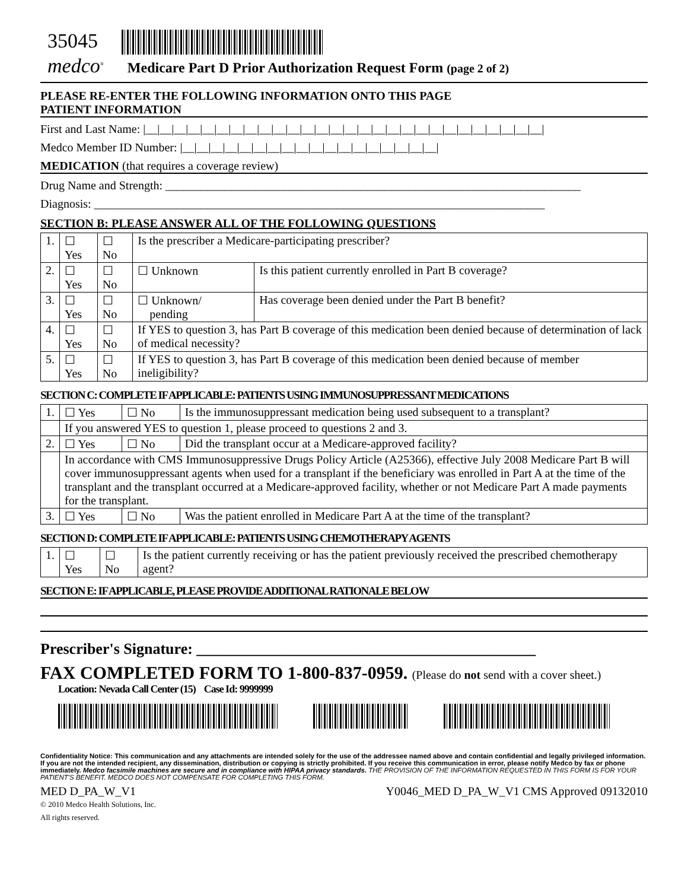35045
medco<sup>®</sup> Medicare Part D Prior Authorization Request Form (page 2 of 2)
PLEASE RE-ENTER THE FOLLOWING INFORMATION ONTO THIS PAGE
PATIENT INFORMATION
First and Last Name: |__|__|__|__|__|__|__|__|__|__|__|__|__|__|__|__|__|__|__|__|__|__|__|__|__|__|__|__|
Medco Member ID Number: |__|__|__|__|__|__|__|__|__|__|__|__|__|__|__|__|__|__|
MEDICATION (that requires a coverage review)
Drug Name and Strength: ______________________________________________________________________
Diagnosis: ____________________________________________________________________________
SECTION B: PLEASE ANSWER ALL OF THE FOLLOWING QUESTIONS
| 1. | ☐ Yes | ☐ No | Is the prescriber a Medicare-participating prescriber? | |
| 2. | ☐ Yes | ☐ No | ☐ Unknown | Is this patient currently enrolled in Part B coverage? |
| 3. | ☐ Yes | ☐ No | ☐ Unknown/ pending | Has coverage been denied under the Part B benefit? |
| 4. | ☐ Yes | ☐ No | If YES to question 3, has Part B coverage of this medication been denied because of determination of lack of medical necessity? | |
| 5. | ☐ Yes | ☐ No | If YES to question 3, has Part B coverage of this medication been denied because of member ineligibility? | |
SECTION C: COMPLETE IF APPLICABLE: PATIENTS USING IMMUNOSUPPRESSANT MEDICATIONS
| 1. | ☐ Yes | ☐ No | Is the immunosuppressant medication being used subsequent to a transplant? |
| | If you answered YES to question 1, please proceed to questions 2 and 3. | | |
| 2. | ☐ Yes | ☐ No | Did the transplant occur at a Medicare-approved facility? |
| | In accordance with CMS Immunosuppressive Drugs Policy Article (A25366), effective July 2008 Medicare Part B will cover immunosuppressant agents when used for a transplant if the beneficiary was enrolled in Part A at the time of the transplant and the transplant occurred at a Medicare-approved facility, whether or not Medicare Part A made payments for the transplant. | | |
| 3. | ☐ Yes | ☐ No | Was the patient enrolled in Medicare Part A at the time of the transplant? |
SECTION D: COMPLETE IF APPLICABLE: PATIENTS USING CHEMOTHERAPY AGENTS
| 1. | ☐ Yes | ☐ No | Is the patient currently receiving or has the patient previously received the prescribed chemotherapy agent? |
SECTION E: IF APPLICABLE, PLEASE PROVIDE ADDITIONAL RATIONALE BELOW
Prescriber's Signature: ____________________________________________
FAX COMPLETED FORM TO 1-800-837-0959. (Please do not send with a cover sheet.)
Location: Nevada Call Center (15) Case Id: 9999999
Confidentiality Notice: This communication and any attachments are intended solely for the use of the addressee named above and contain confidential and legally privileged information. If you are not the intended recipient, any dissemination, distribution or copying is strictly prohibited. If you receive this communication in error, please notify Medco by fax or phone immediately. Medco facsimile machines are secure and in compliance with HIPAA privacy standards. THE PROVISION OF THE INFORMATION REQUESTED IN THIS FORM IS FOR YOUR PATIENT'S BENEFIT. MEDCO DOES NOT COMPENSATE FOR COMPLETING THIS FORM.
MED D_PA_W_V1 Y0046_MED D_PA_W_V1 CMS Approved 09132010
© 2010 Medco Health Solutions, Inc.
All rights reserved.